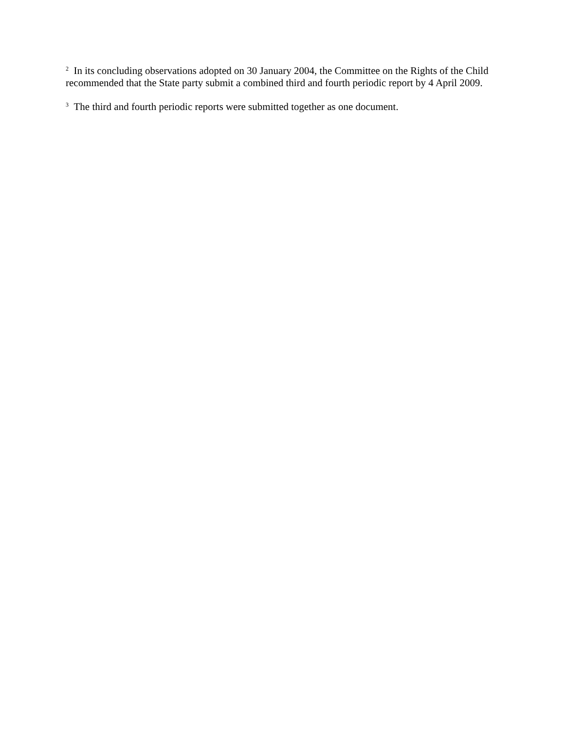<sup>2</sup> In its concluding observations adopted on 30 January 2004, the Committee on the Rights of the Child recommended that the State party submit a combined third and fourth periodic report by 4 April 2009.
<sup>3</sup> The third and fourth periodic reports were submitted together as one document.